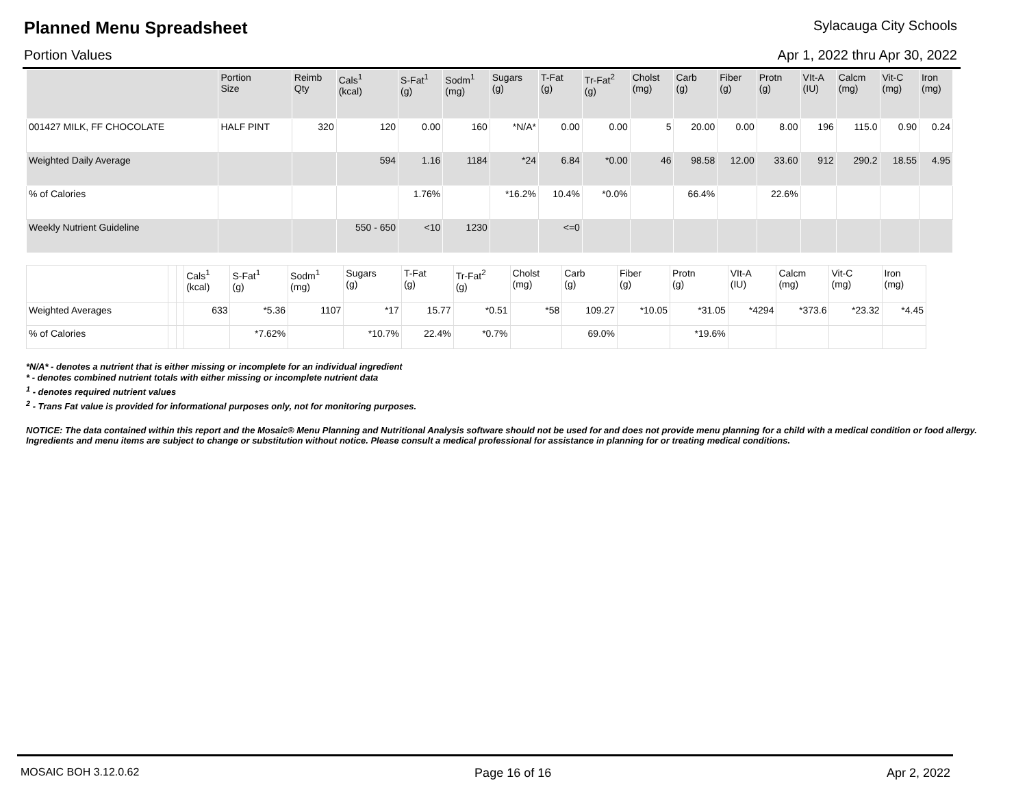Planned Menu Spreadsheet Sylacauga City Schools
Portion Values Apr 1, 2022 thru Apr 30, 2022
| | Portion Size | Reimb Qty | Cals<sup>1</sup> (kcal) | S-Fat<sup>1</sup> (g) | Sodm<sup>1</sup> (mg) | Sugars (g) | T-Fat (g) | Tr-Fat<sup>2</sup> (g) | Cholst (mg) | Carb (g) | Fiber (g) | Protn (g) | VIt-A (IU) | Calcm (mg) | Vit-C (mg) | Iron (mg) |
| --- | --- | --- | --- | --- | --- | --- | --- | --- | --- | --- | --- | --- | --- | --- | --- | --- |
| 001427 MILK, FF CHOCOLATE | HALF PINT | 320 | 120 | 0.00 | 160 | *N/A* | 0.00 | 0.00 | 5 | 20.00 | 0.00 | 8.00 | 196 | 115.0 | 0.90 | 0.24 |
| Weighted Daily Average | | | 594 | 1.16 | 1184 | *24 | 6.84 | *0.00 | 46 | 98.58 | 12.00 | 33.60 | 912 | 290.2 | 18.55 | 4.95 |
| % of Calories | | | | 1.76% | | *16.2% | 10.4% | *0.0% | | 66.4% | | 22.6% | | | | |
| Weekly Nutrient Guideline | | | 550 - 650 | <10 | 1230 | | <=0 | | | | | | | | | |
| | | | Cals<sup>1</sup> (kcal) | S-Fat<sup>1</sup> (g) | Sodm<sup>1</sup> (mg) | Sugars (g) | T-Fat (g) | Tr-Fat<sup>2</sup> (g) | Cholst (mg) | Carb (g) | Fiber (g) | Protn (g) | VIt-A (IU) | Calcm (mg) | Vit-C (mg) | Iron (mg) |
| --- | --- | --- | --- | --- | --- | --- | --- | --- | --- | --- | --- | --- | --- | --- | --- | --- |
| Weighted Averages | | | 633 | *5.36 | 1107 | *17 | 15.77 | *0.51 | *58 | 109.27 | *10.05 | *31.05 | *4294 | *373.6 | *23.32 | *4.45 |
| % of Calories | | | | *7.62% | | *10.7% | 22.4% | *0.7% | | 69.0% | | *19.6% | | | | |
*N/A* - denotes a nutrient that is either missing or incomplete for an individual ingredient
* - denotes combined nutrient totals with either missing or incomplete nutrient data
<sup>1</sup> - denotes required nutrient values
<sup>2</sup> - Trans Fat value is provided for informational purposes only, not for monitoring purposes.
NOTICE: The data contained within this report and the Mosaic® Menu Planning and Nutritional Analysis software should not be used for and does not provide menu planning for a child with a medical condition or food allergy. Ingredients and menu items are subject to change or substitution without notice. Please consult a medical professional for assistance in planning for or treating medical conditions.
MOSAIC BOH 3.12.0.62 Page 16 of 16 Apr 2, 2022